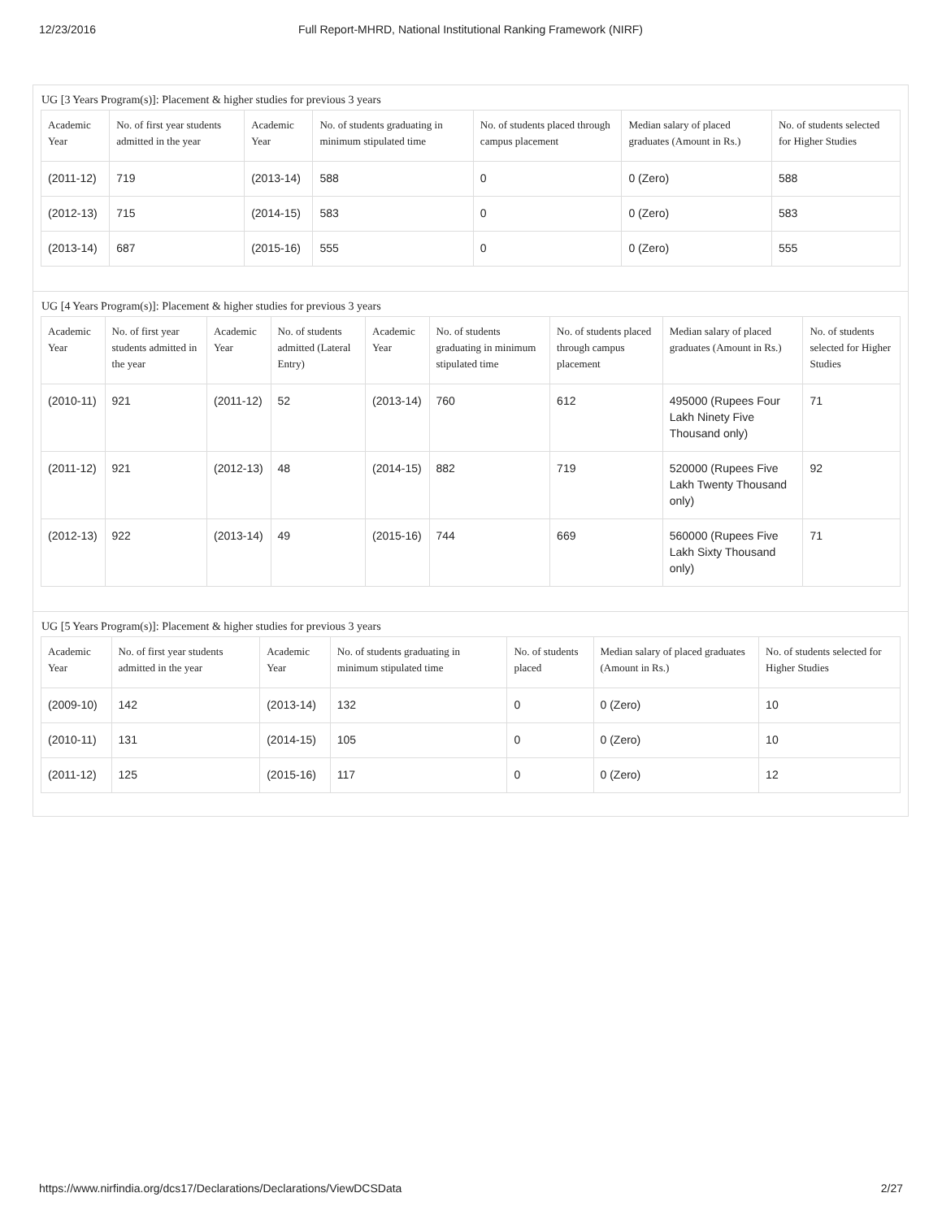12/23/2016 Full Report-MHRD, National Institutional Ranking Framework (NIRF)
UG [3 Years Program(s)]: Placement & higher studies for previous 3 years
| Academic Year | No. of first year students admitted in the year | Academic Year | No. of students graduating in minimum stipulated time | No. of students placed through campus placement | Median salary of placed graduates (Amount in Rs.) | No. of students selected for Higher Studies |
| --- | --- | --- | --- | --- | --- | --- |
| (2011-12) | 719 | (2013-14) | 588 | 0 | 0 (Zero) | 588 |
| (2012-13) | 715 | (2014-15) | 583 | 0 | 0 (Zero) | 583 |
| (2013-14) | 687 | (2015-16) | 555 | 0 | 0 (Zero) | 555 |
UG [4 Years Program(s)]: Placement & higher studies for previous 3 years
| Academic Year | No. of first year students admitted in the year | Academic Year | No. of students admitted (Lateral Entry) | Academic Year | No. of students graduating in minimum stipulated time | No. of students placed through campus placement | Median salary of placed graduates (Amount in Rs.) | No. of students selected for Higher Studies |
| --- | --- | --- | --- | --- | --- | --- | --- | --- |
| (2010-11) | 921 | (2011-12) | 52 | (2013-14) | 760 | 612 | 495000 (Rupees Four Lakh Ninety Five Thousand only) | 71 |
| (2011-12) | 921 | (2012-13) | 48 | (2014-15) | 882 | 719 | 520000 (Rupees Five Lakh Twenty Thousand only) | 92 |
| (2012-13) | 922 | (2013-14) | 49 | (2015-16) | 744 | 669 | 560000 (Rupees Five Lakh Sixty Thousand only) | 71 |
UG [5 Years Program(s)]: Placement & higher studies for previous 3 years
| Academic Year | No. of first year students admitted in the year | Academic Year | No. of students graduating in minimum stipulated time | No. of students placed | Median salary of placed graduates (Amount in Rs.) | No. of students selected for Higher Studies |
| --- | --- | --- | --- | --- | --- | --- |
| (2009-10) | 142 | (2013-14) | 132 | 0 | 0 (Zero) | 10 |
| (2010-11) | 131 | (2014-15) | 105 | 0 | 0 (Zero) | 10 |
| (2011-12) | 125 | (2015-16) | 117 | 0 | 0 (Zero) | 12 |
https://www.nirfindia.org/dcs17/Declarations/Declarations/ViewDCSData 2/27